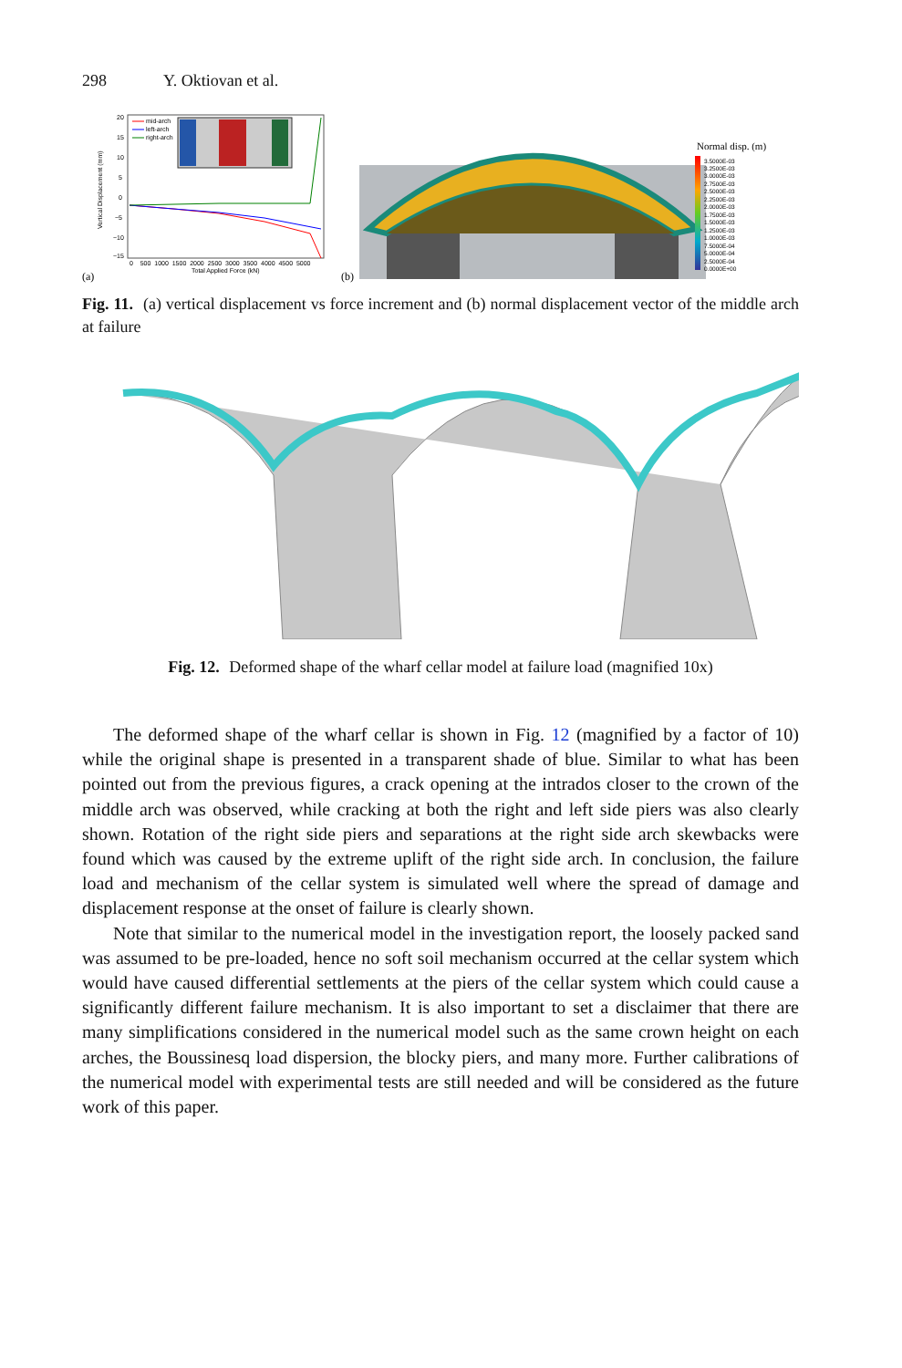298 Y. Oktiovan et al.
(a)
20
15
10
5
0
−5
−10
−15
0 500 1000 1500 2000 2500 3000 3500 4000 4500 5000
Total Applied Force (kN)
Vertical Displacement (mm)
mid-arch
left-arch
right-arch
(b)
Normal disp. (m)
3.5000E-03
3.2500E-03
3.0000E-03
2.7500E-03
2.5000E-03
2.2500E-03
2.0000E-03
1.7500E-03
1.5000E-03
1.2500E-03
1.0000E-03
7.5000E-04
5.0000E-04
2.5000E-04
0.0000E+00
Fig. 11. (a) vertical displacement vs force increment and (b) normal displacement vector of the middle arch at failure
Fig. 12. Deformed shape of the wharf cellar model at failure load (magnified 10x)
The deformed shape of the wharf cellar is shown in Fig. 12 (magnified by a factor of 10) while the original shape is presented in a transparent shade of blue. Similar to what has been pointed out from the previous figures, a crack opening at the intrados closer to the crown of the middle arch was observed, while cracking at both the right and left side piers was also clearly shown. Rotation of the right side piers and separations at the right side arch skewbacks were found which was caused by the extreme uplift of the right side arch. In conclusion, the failure load and mechanism of the cellar system is simulated well where the spread of damage and displacement response at the onset of failure is clearly shown.
Note that similar to the numerical model in the investigation report, the loosely packed sand was assumed to be pre-loaded, hence no soft soil mechanism occurred at the cellar system which would have caused differential settlements at the piers of the cellar system which could cause a significantly different failure mechanism. It is also important to set a disclaimer that there are many simplifications considered in the numerical model such as the same crown height on each arches, the Boussinesq load dispersion, the blocky piers, and many more. Further calibrations of the numerical model with experimental tests are still needed and will be considered as the future work of this paper.